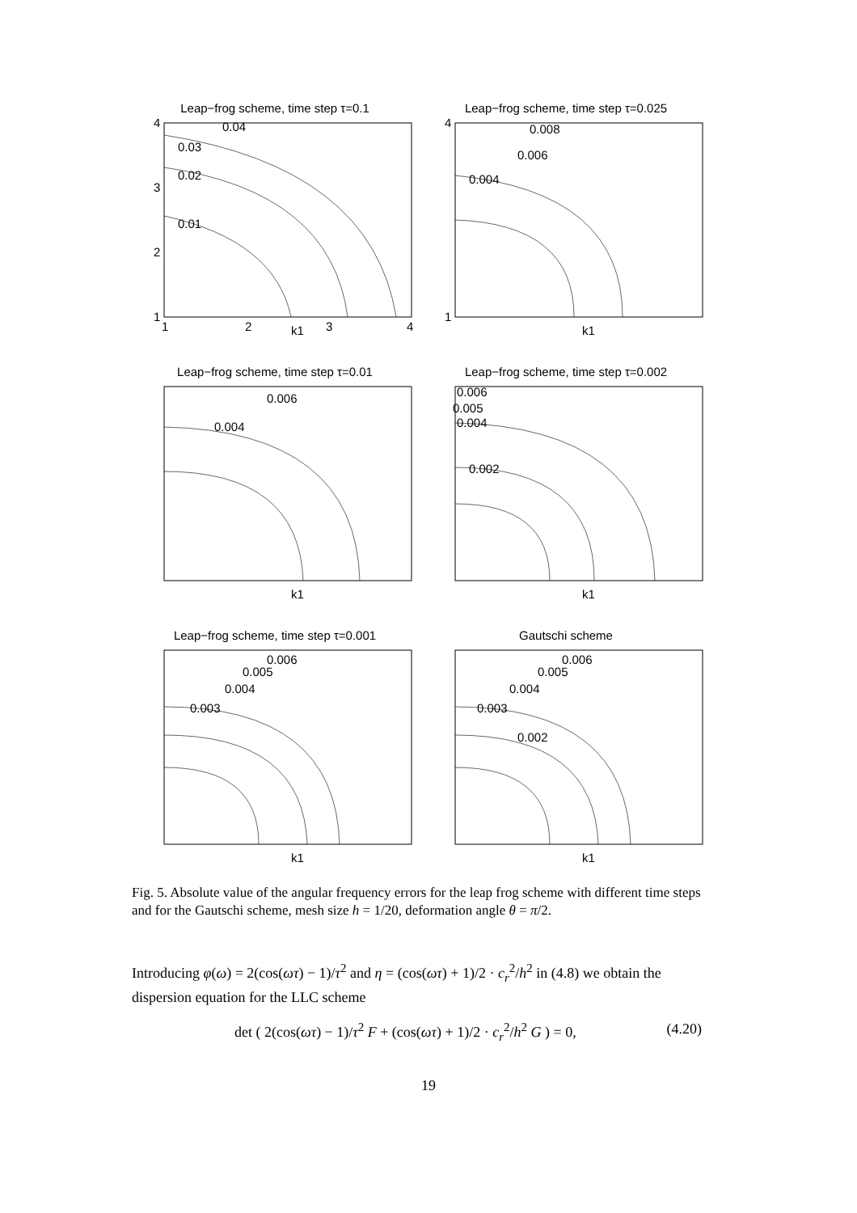Leap−frog scheme, time step τ=0.1
4
3
2
1
1
2
3
4
k1
0.03
0.02
0.01
0.04
Leap−frog scheme, time step τ=0.025
4
1
0.004
0.006
0.008
k1
Leap−frog scheme, time step τ=0.01
0.004
0.006
k1
Leap−frog scheme, time step τ=0.002
0.006
0.005
0.004
0.002
k1
Leap−frog scheme, time step τ=0.001
0.006
0.005
0.004
0.003
k1
Gautschi scheme
0.006
0.005
0.004
0.003
0.002
k1
Fig. 5. Absolute value of the angular frequency errors for the leap frog scheme with different time steps and for the Gautschi scheme, mesh size h = 1/20, deformation angle θ = π/2.
Introducing φ(ω) = 2(cos(ωτ) − 1)/τ<sup>2</sup> and η = (cos(ωτ) + 1)/2 · c<sub>r</sub><sup>2</sup>/h<sup>2</sup> in (4.8) we obtain the dispersion equation for the LLC scheme
det ( 2(cos(ωτ) − 1)/τ<sup>2</sup> F + (cos(ωτ) + 1)/2 · c<sub>r</sub><sup>2</sup>/h<sup>2</sup> G ) = 0, (4.20)
19